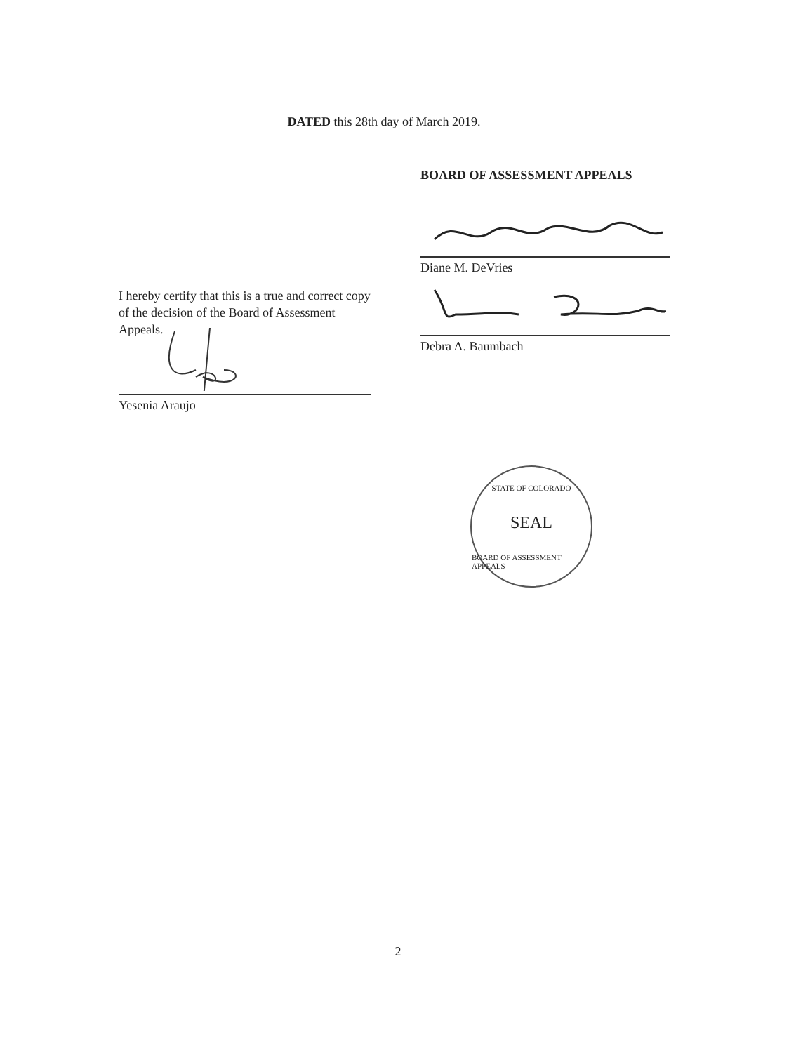DATED this 28th day of March 2019.
I hereby certify that this is a true and correct copy of the decision of the Board of Assessment Appeals.
Yesenia Araujo
BOARD OF ASSESSMENT APPEALS
Diane M. DeVries
Debra A. Baumbach
STATE OF COLORADO
SEAL
BOARD OF ASSESSMENT APPEALS
2